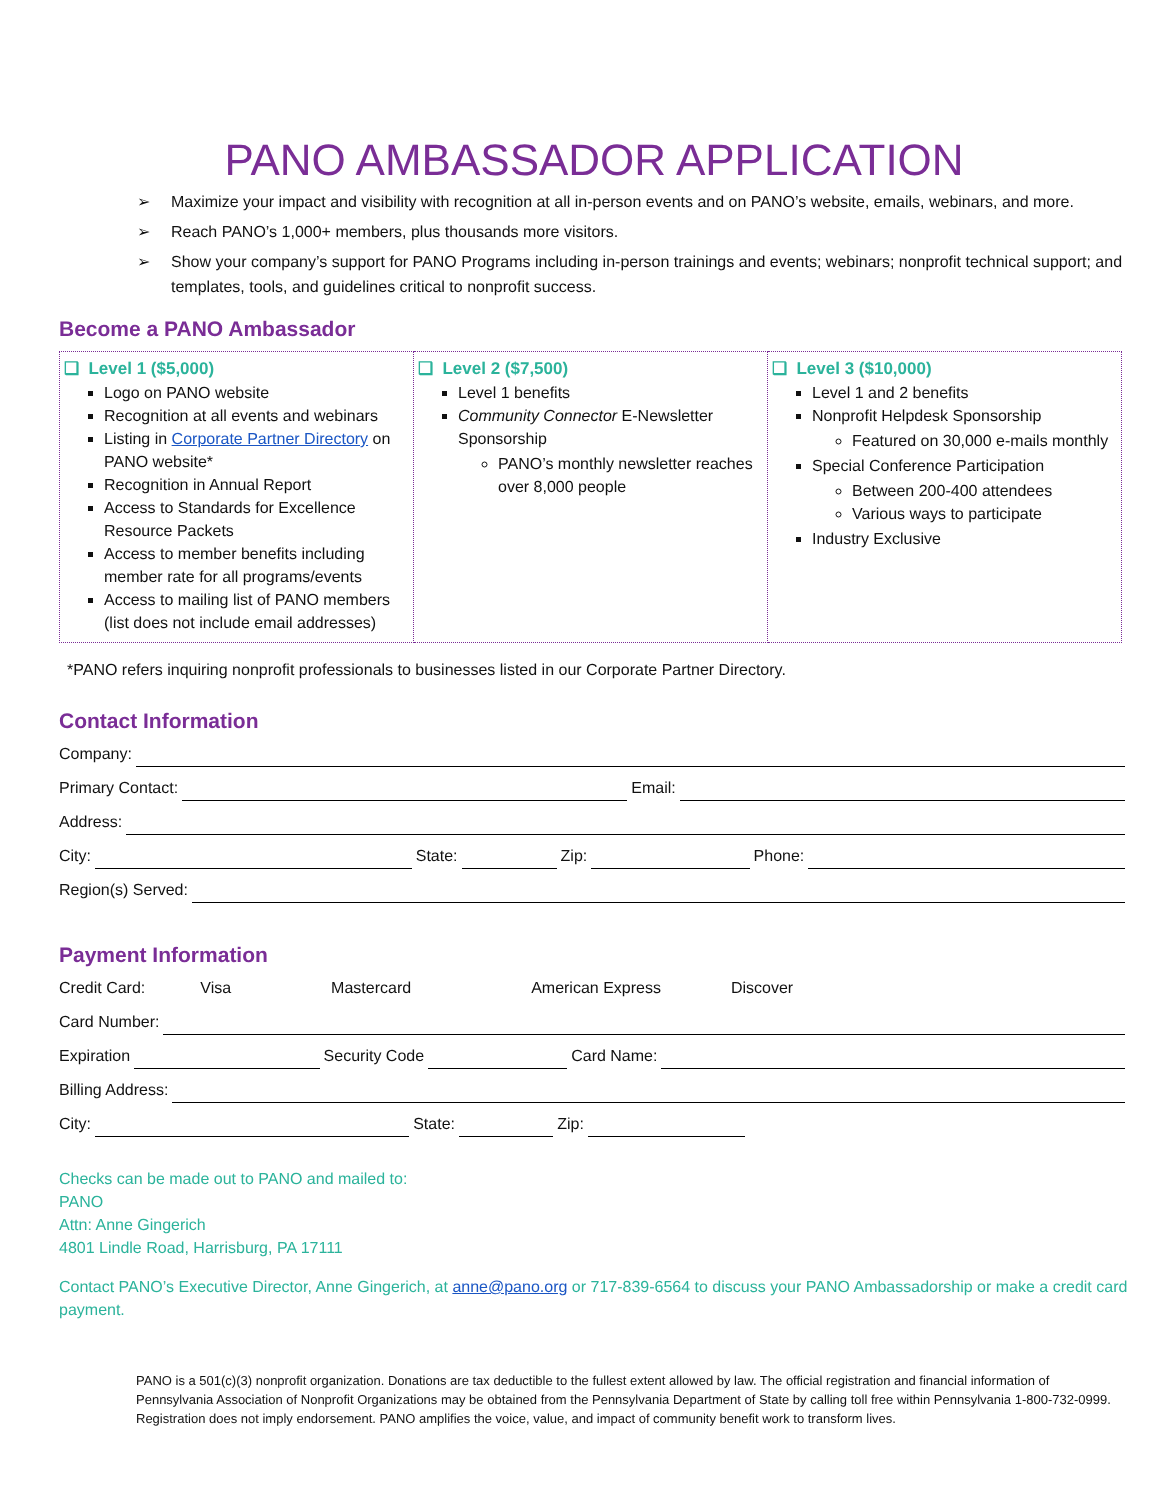PANO AMBASSADOR APPLICATION
➢ Maximize your impact and visibility with recognition at all in-person events and on PANO’s website, emails, webinars, and more.
➢ Reach PANO’s 1,000+ members, plus thousands more visitors.
➢ Show your company’s support for PANO Programs including in-person trainings and events; webinars; nonprofit technical support; and templates, tools, and guidelines critical to nonprofit success.
Become a PANO Ambassador
| ❑ Level 1 ($5,000) Logo on PANO website Recognition at all events and webinars Listing in Corporate Partner Directory on PANO website* Recognition in Annual Report Access to Standards for Excellence Resource Packets Access to member benefits including member rate for all programs/events Access to mailing list of PANO members (list does not include email addresses) | ❑ Level 2 ($7,500) Level 1 benefits Community Connector E-Newsletter Sponsorship PANO’s monthly newsletter reaches over 8,000 people | ❑ Level 3 ($10,000) Level 1 and 2 benefits Nonprofit Helpdesk Sponsorship Featured on 30,000 e-mails monthly Special Conference Participation Between 200-400 attendees Various ways to participate Industry Exclusive |
*PANO refers inquiring nonprofit professionals to businesses listed in our Corporate Partner Directory.
Contact Information
Company:
Primary Contact: Email:
Address:
City: State: Zip: Phone:
Region(s) Served:
Payment Information
Credit Card: Visa Mastercard American Express Discover
Card Number:
Expiration Security Code Card Name:
Billing Address:
City: State: Zip:
Checks can be made out to PANO and mailed to:
PANO
Attn: Anne Gingerich
4801 Lindle Road, Harrisburg, PA 17111
Contact PANO’s Executive Director, Anne Gingerich, at anne@pano.org or 717-839-6564 to discuss your PANO Ambassadorship or make a credit card payment.
PANO is a 501(c)(3) nonprofit organization. Donations are tax deductible to the fullest extent allowed by law. The official registration and financial information of Pennsylvania Association of Nonprofit Organizations may be obtained from the Pennsylvania Department of State by calling toll free within Pennsylvania 1-800-732-0999. Registration does not imply endorsement. PANO amplifies the voice, value, and impact of community benefit work to transform lives.